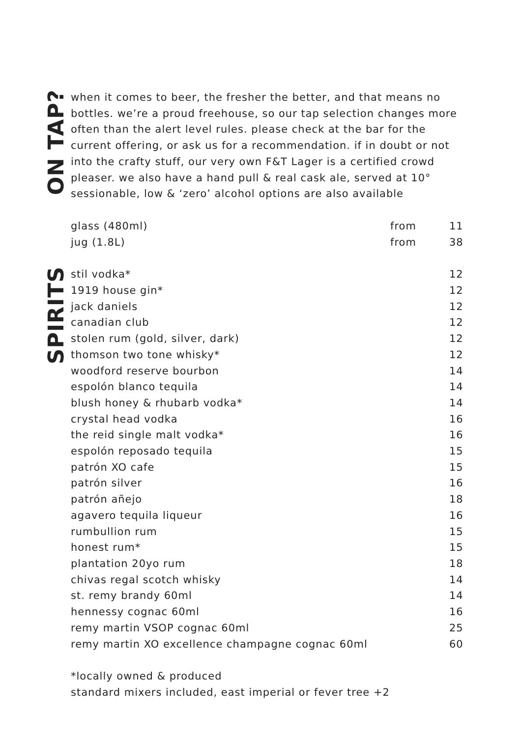ON TAP?
when it comes to beer, the fresher the better, and that means no bottles. we’re a proud freehouse, so our tap selection changes more often than the alert level rules. please check at the bar for the current offering, or ask us for a recommendation. if in doubt or not into the crafty stuff, our very own F&T Lager is a certified crowd pleaser. we also have a hand pull & real cask ale, served at 10°
sessionable, low & ‘zero’ alcohol options are also available
| glass (480ml) | from | 11 |
| jug (1.8L) | from | 38 |
SPIRITS
| stil vodka* | 12 |
| 1919 house gin* | 12 |
| jack daniels | 12 |
| canadian club | 12 |
| stolen rum (gold, silver, dark) | 12 |
| thomson two tone whisky* | 12 |
| woodford reserve bourbon | 14 |
| espolón blanco tequila | 14 |
| blush honey & rhubarb vodka* | 14 |
| crystal head vodka | 16 |
| the reid single malt vodka* | 16 |
| espolón reposado tequila | 15 |
| patrón XO cafe | 15 |
| patrón silver | 16 |
| patrón añejo | 18 |
| agavero tequila liqueur | 16 |
| rumbullion rum | 15 |
| honest rum* | 15 |
| plantation 20yo rum | 18 |
| chivas regal scotch whisky | 14 |
| st. remy brandy 60ml | 14 |
| hennessy cognac 60ml | 16 |
| remy martin VSOP cognac 60ml | 25 |
| remy martin XO excellence champagne cognac 60ml | 60 |
*locally owned & produced
standard mixers included, east imperial or fever tree +2